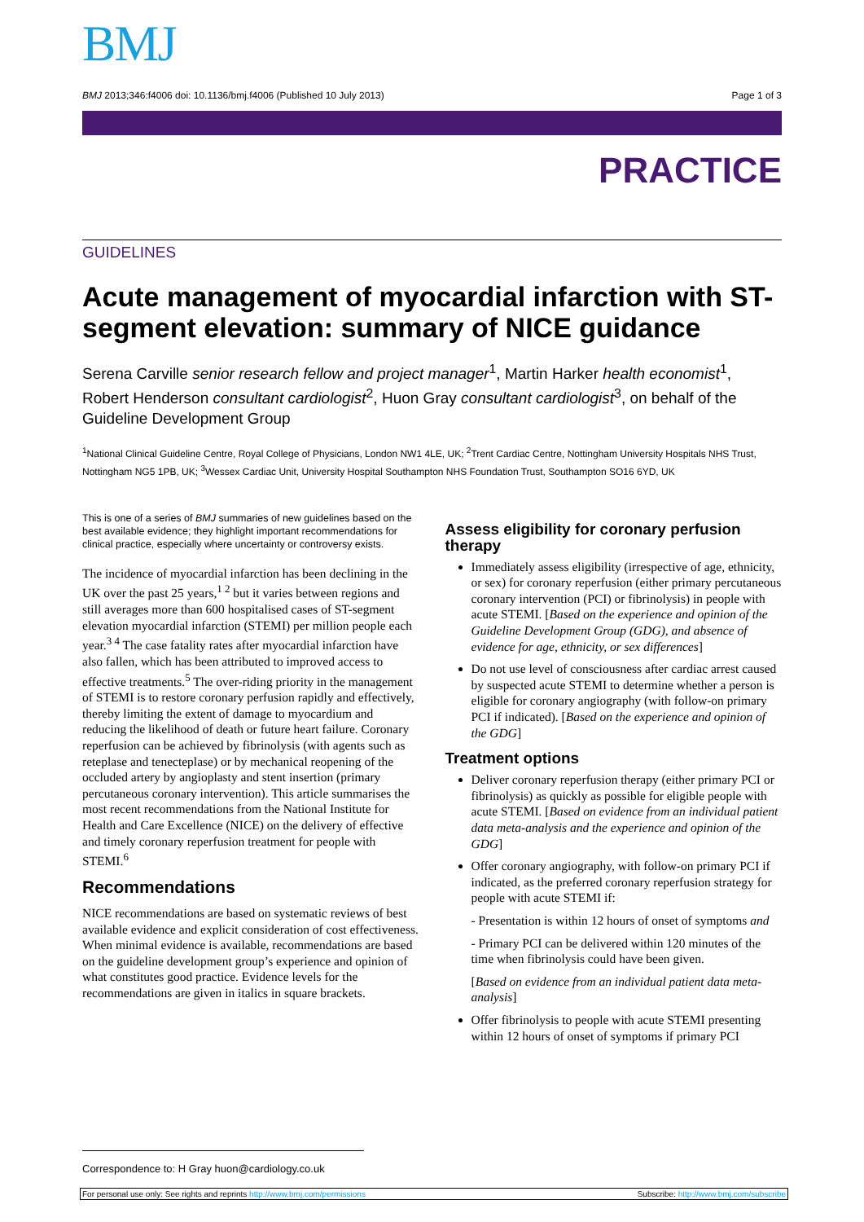BMJ
BMJ 2013;346:f4006 doi: 10.1136/bmj.f4006 (Published 10 July 2013) Page 1 of 3
PRACTICE
GUIDELINES
Acute management of myocardial infarction with ST-segment elevation: summary of NICE guidance
Serena Carville senior research fellow and project manager<sup>1</sup>, Martin Harker health economist<sup>1</sup>, Robert Henderson consultant cardiologist<sup>2</sup>, Huon Gray consultant cardiologist<sup>3</sup>, on behalf of the Guideline Development Group
<sup>1</sup> National Clinical Guideline Centre, Royal College of Physicians, London NW1 4LE, UK; <sup>2</sup>Trent Cardiac Centre, Nottingham University Hospitals NHS Trust, Nottingham NG5 1PB, UK; <sup>3</sup>Wessex Cardiac Unit, University Hospital Southampton NHS Foundation Trust, Southampton SO16 6YD, UK
This is one of a series of BMJ summaries of new guidelines based on the best available evidence; they highlight important recommendations for clinical practice, especially where uncertainty or controversy exists.
The incidence of myocardial infarction has been declining in the UK over the past 25 years,<sup>1 2</sup> but it varies between regions and still averages more than 600 hospitalised cases of ST-segment elevation myocardial infarction (STEMI) per million people each year.<sup>3 4</sup> The case fatality rates after myocardial infarction have also fallen, which has been attributed to improved access to effective treatments.<sup>5</sup> The over-riding priority in the management of STEMI is to restore coronary perfusion rapidly and effectively, thereby limiting the extent of damage to myocardium and reducing the likelihood of death or future heart failure. Coronary reperfusion can be achieved by fibrinolysis (with agents such as reteplase and tenecteplase) or by mechanical reopening of the occluded artery by angioplasty and stent insertion (primary percutaneous coronary intervention). This article summarises the most recent recommendations from the National Institute for Health and Care Excellence (NICE) on the delivery of effective and timely coronary reperfusion treatment for people with STEMI.<sup>6</sup>
Recommendations
NICE recommendations are based on systematic reviews of best available evidence and explicit consideration of cost effectiveness. When minimal evidence is available, recommendations are based on the guideline development group’s experience and opinion of what constitutes good practice. Evidence levels for the recommendations are given in italics in square brackets.
Assess eligibility for coronary perfusion therapy
Immediately assess eligibility (irrespective of age, ethnicity, or sex) for coronary reperfusion (either primary percutaneous coronary intervention (PCI) or fibrinolysis) in people with acute STEMI. [Based on the experience and opinion of the Guideline Development Group (GDG), and absence of evidence for age, ethnicity, or sex differences]
Do not use level of consciousness after cardiac arrest caused by suspected acute STEMI to determine whether a person is eligible for coronary angiography (with follow-on primary PCI if indicated). [Based on the experience and opinion of the GDG]
Treatment options
Deliver coronary reperfusion therapy (either primary PCI or fibrinolysis) as quickly as possible for eligible people with acute STEMI. [Based on evidence from an individual patient data meta-analysis and the experience and opinion of the GDG]
Offer coronary angiography, with follow-on primary PCI if indicated, as the preferred coronary reperfusion strategy for people with acute STEMI if:
- Presentation is within 12 hours of onset of symptoms and
- Primary PCI can be delivered within 120 minutes of the time when fibrinolysis could have been given.
[Based on evidence from an individual patient data meta-analysis]
Offer fibrinolysis to people with acute STEMI presenting within 12 hours of onset of symptoms if primary PCI
Correspondence to: H Gray huon@cardiology.co.uk
For personal use only: See rights and reprints http://www.bmj.com/permissions Subscribe: http://www.bmj.com/subscribe